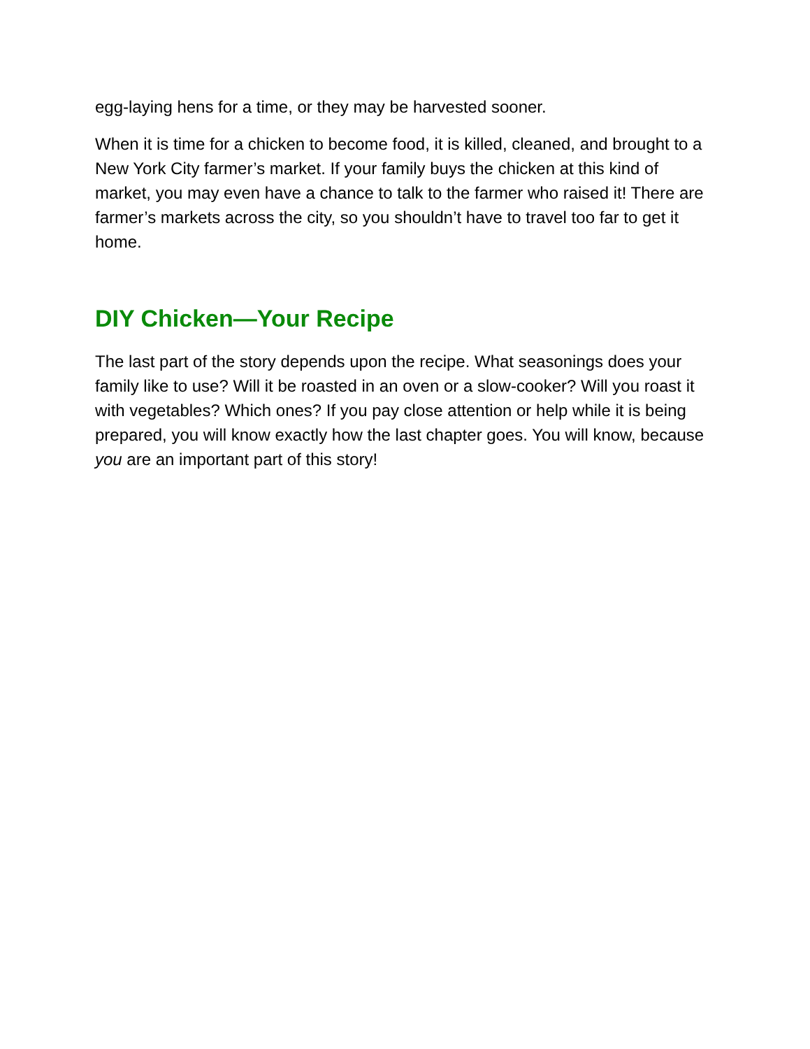egg-laying hens for a time, or they may be harvested sooner.
When it is time for a chicken to become food, it is killed, cleaned, and brought to a New York City farmer’s market. If your family buys the chicken at this kind of market, you may even have a chance to talk to the farmer who raised it! There are farmer’s markets across the city, so you shouldn’t have to travel too far to get it home.
DIY Chicken—Your Recipe
The last part of the story depends upon the recipe. What seasonings does your family like to use? Will it be roasted in an oven or a slow-cooker? Will you roast it with vegetables? Which ones? If you pay close attention or help while it is being prepared, you will know exactly how the last chapter goes. You will know, because you are an important part of this story!